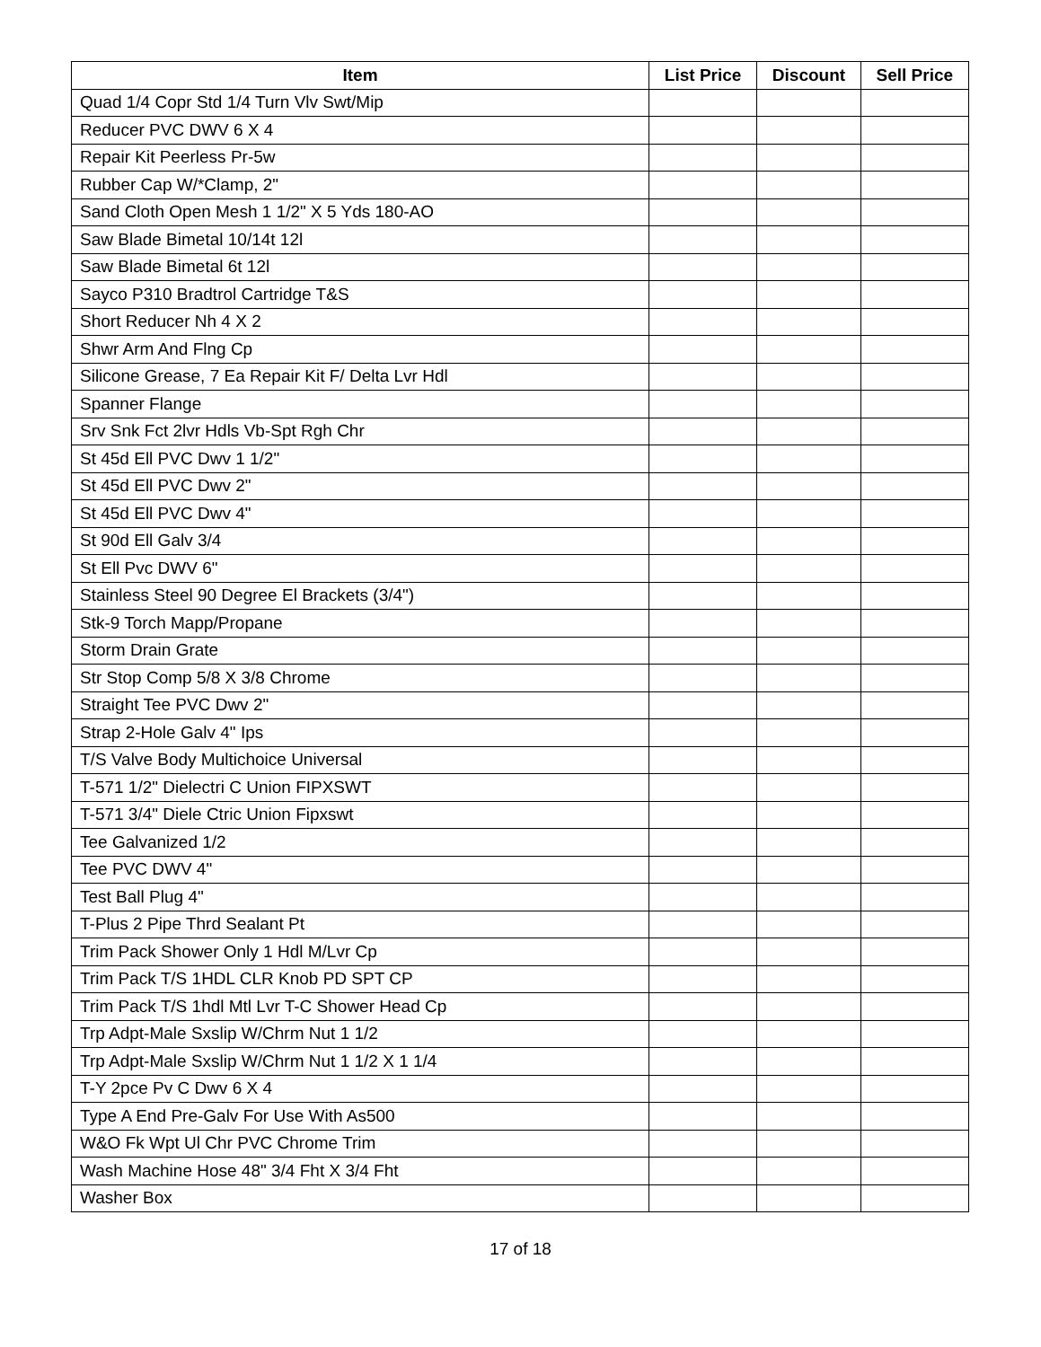| Item | List Price | Discount | Sell Price |
| --- | --- | --- | --- |
| Quad 1/4 Copr Std 1/4 Turn Vlv Swt/Mip | | | |
| Reducer PVC DWV 6 X 4 | | | |
| Repair Kit Peerless Pr-5w | | | |
| Rubber Cap W/*Clamp, 2" | | | |
| Sand Cloth Open Mesh 1 1/2" X 5 Yds 180-AO | | | |
| Saw Blade Bimetal 10/14t 12l | | | |
| Saw Blade Bimetal 6t 12l | | | |
| Sayco P310 Bradtrol Cartridge T&S | | | |
| Short Reducer Nh 4 X 2 | | | |
| Shwr Arm And Flng Cp | | | |
| Silicone Grease, 7 Ea Repair Kit F/ Delta Lvr Hdl | | | |
| Spanner Flange | | | |
| Srv Snk Fct 2lvr Hdls Vb-Spt Rgh Chr | | | |
| St 45d Ell PVC Dwv 1 1/2" | | | |
| St 45d Ell PVC Dwv 2" | | | |
| St 45d Ell PVC Dwv 4" | | | |
| St 90d Ell Galv 3/4 | | | |
| St Ell Pvc DWV 6" | | | |
| Stainless Steel 90 Degree El Brackets (3/4") | | | |
| Stk-9 Torch Mapp/Propane | | | |
| Storm Drain Grate | | | |
| Str Stop Comp 5/8 X 3/8 Chrome | | | |
| Straight Tee PVC Dwv 2" | | | |
| Strap 2-Hole Galv 4" Ips | | | |
| T/S Valve Body Multichoice Universal | | | |
| T-571 1/2" Dielectri C Union FIPXSWT | | | |
| T-571 3/4" Diele Ctric Union Fipxswt | | | |
| Tee Galvanized 1/2 | | | |
| Tee PVC DWV 4" | | | |
| Test Ball Plug 4" | | | |
| T-Plus 2 Pipe Thrd Sealant Pt | | | |
| Trim Pack Shower Only 1 Hdl M/Lvr Cp | | | |
| Trim Pack T/S 1HDL CLR Knob PD SPT CP | | | |
| Trim Pack T/S 1hdl Mtl Lvr T-C Shower Head Cp | | | |
| Trp Adpt-Male Sxslip W/Chrm Nut 1 1/2 | | | |
| Trp Adpt-Male Sxslip W/Chrm Nut 1 1/2 X 1 1/4 | | | |
| T-Y 2pce Pv C Dwv 6 X 4 | | | |
| Type A End Pre-Galv For Use With As500 | | | |
| W&O Fk Wpt Ul Chr PVC Chrome Trim | | | |
| Wash Machine Hose 48" 3/4 Fht X 3/4 Fht | | | |
| Washer Box | | | |
17 of 18